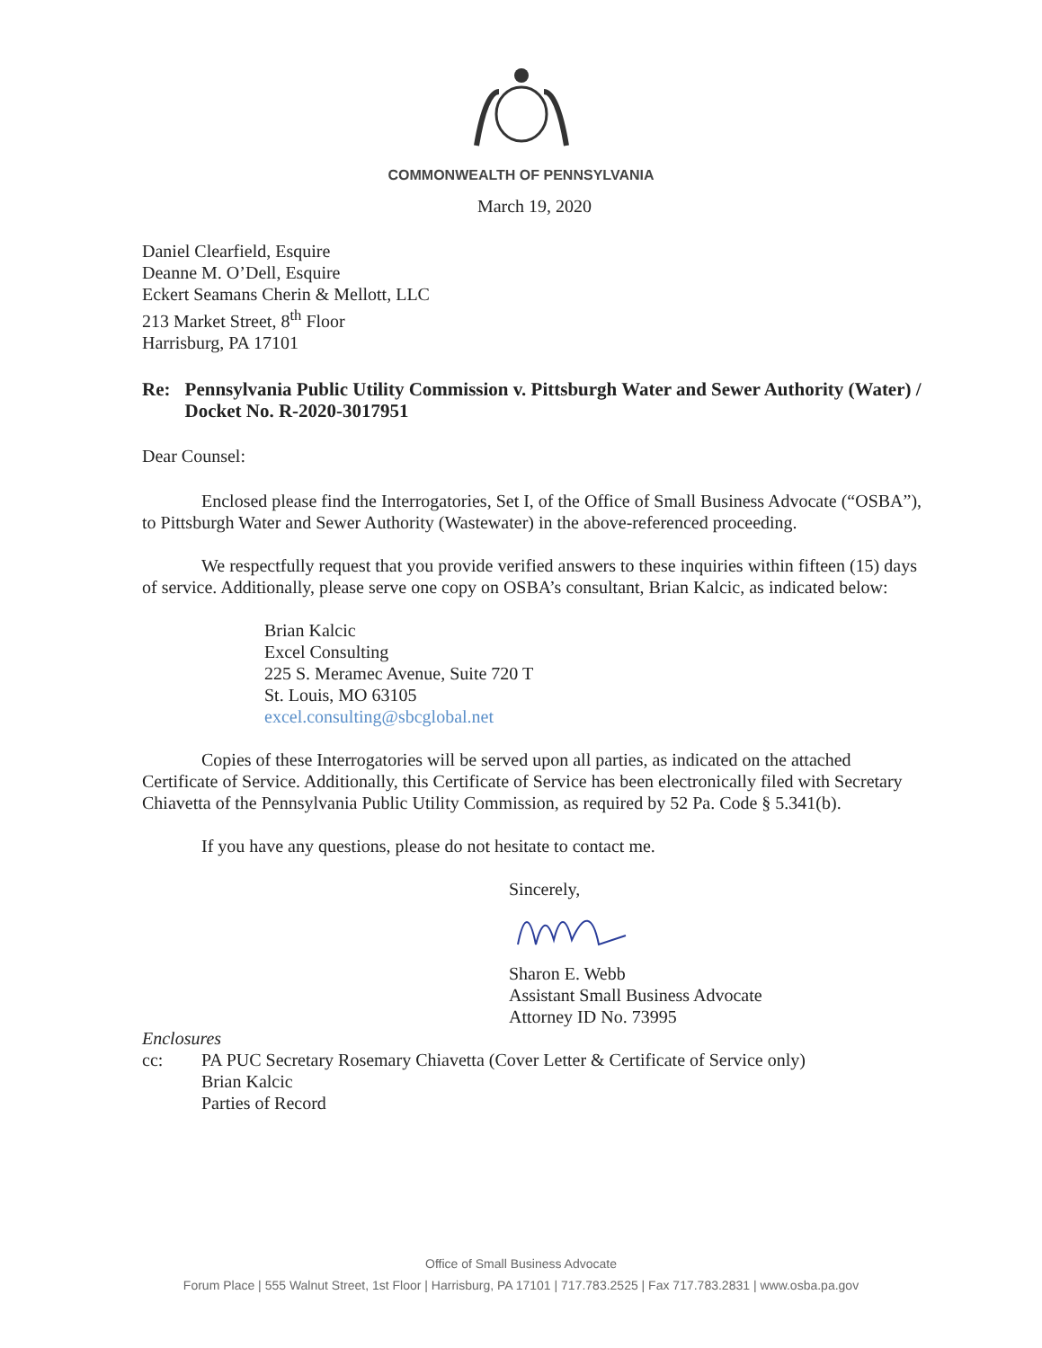COMMONWEALTH OF PENNSYLVANIA
March 19, 2020
Daniel Clearfield, Esquire
Deanne M. O’Dell, Esquire
Eckert Seamans Cherin & Mellott, LLC
213 Market Street, 8<sup>th</sup> Floor
Harrisburg, PA 17101
Re: Pennsylvania Public Utility Commission v. Pittsburgh Water and Sewer Authority (Water) / Docket No. R-2020-3017951
Dear Counsel:
Enclosed please find the Interrogatories, Set I, of the Office of Small Business Advocate (“OSBA”), to Pittsburgh Water and Sewer Authority (Wastewater) in the above-referenced proceeding.
We respectfully request that you provide verified answers to these inquiries within fifteen (15) days of service. Additionally, please serve one copy on OSBA’s consultant, Brian Kalcic, as indicated below:
Brian Kalcic
Excel Consulting
225 S. Meramec Avenue, Suite 720 T
St. Louis, MO 63105
excel.consulting@sbcglobal.net
Copies of these Interrogatories will be served upon all parties, as indicated on the attached Certificate of Service. Additionally, this Certificate of Service has been electronically filed with Secretary Chiavetta of the Pennsylvania Public Utility Commission, as required by 52 Pa. Code § 5.341(b).
If you have any questions, please do not hesitate to contact me.
Sincerely,
Sharon E. Webb
Assistant Small Business Advocate
Attorney ID No. 73995
Enclosures
cc: PA PUC Secretary Rosemary Chiavetta (Cover Letter & Certificate of Service only)
Brian Kalcic
Parties of Record
Office of Small Business Advocate
Forum Place | 555 Walnut Street, 1st Floor | Harrisburg, PA 17101 | 717.783.2525 | Fax 717.783.2831 | www.osba.pa.gov